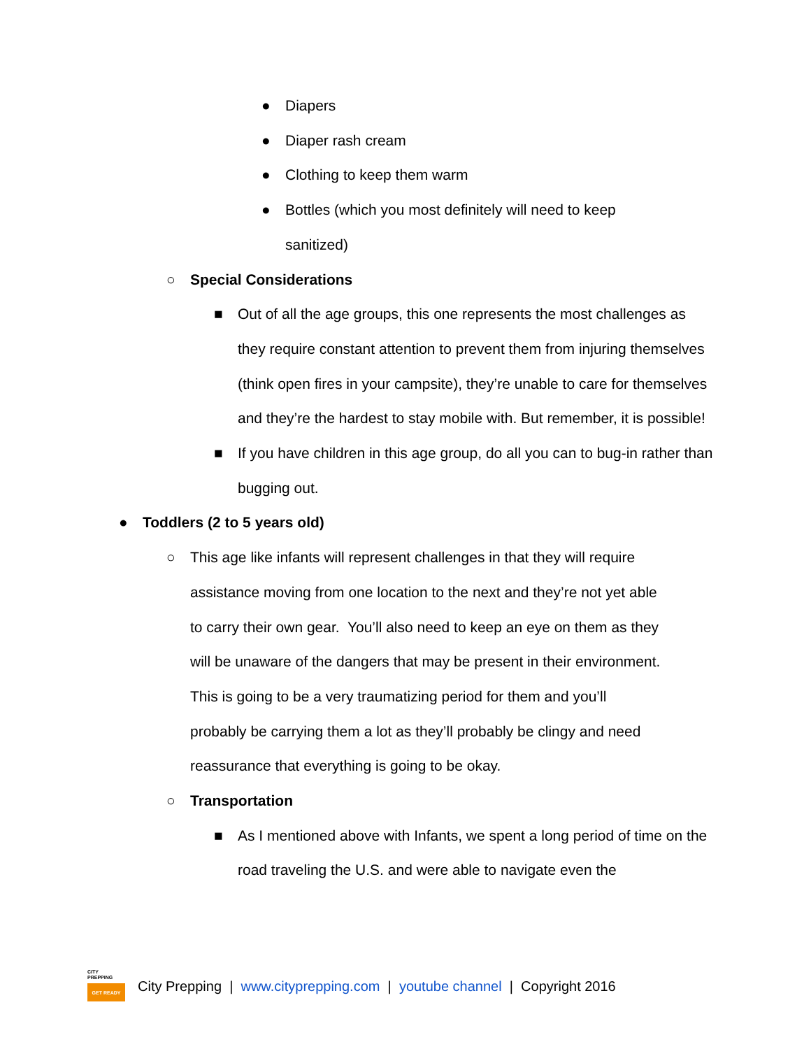● Diapers
● Diaper rash cream
● Clothing to keep them warm
● Bottles (which you most definitely will need to keep sanitized)
○ Special Considerations
■ Out of all the age groups, this one represents the most challenges as they require constant attention to prevent them from injuring themselves (think open fires in your campsite), they’re unable to care for themselves and they’re the hardest to stay mobile with. But remember, it is possible!
■ If you have children in this age group, do all you can to bug-in rather than bugging out.
● Toddlers (2 to 5 years old)
○ This age like infants will represent challenges in that they will require assistance moving from one location to the next and they’re not yet able to carry their own gear. You’ll also need to keep an eye on them as they will be unaware of the dangers that may be present in their environment. This is going to be a very traumatizing period for them and you’ll probably be carrying them a lot as they’ll probably be clingy and need reassurance that everything is going to be okay.
○ Transportation
■ As I mentioned above with Infants, we spent a long period of time on the road traveling the U.S. and were able to navigate even the
CITY
PREPPING
GET READY
City Prepping | www.cityprepping.com | youtube channel | Copyright 2016